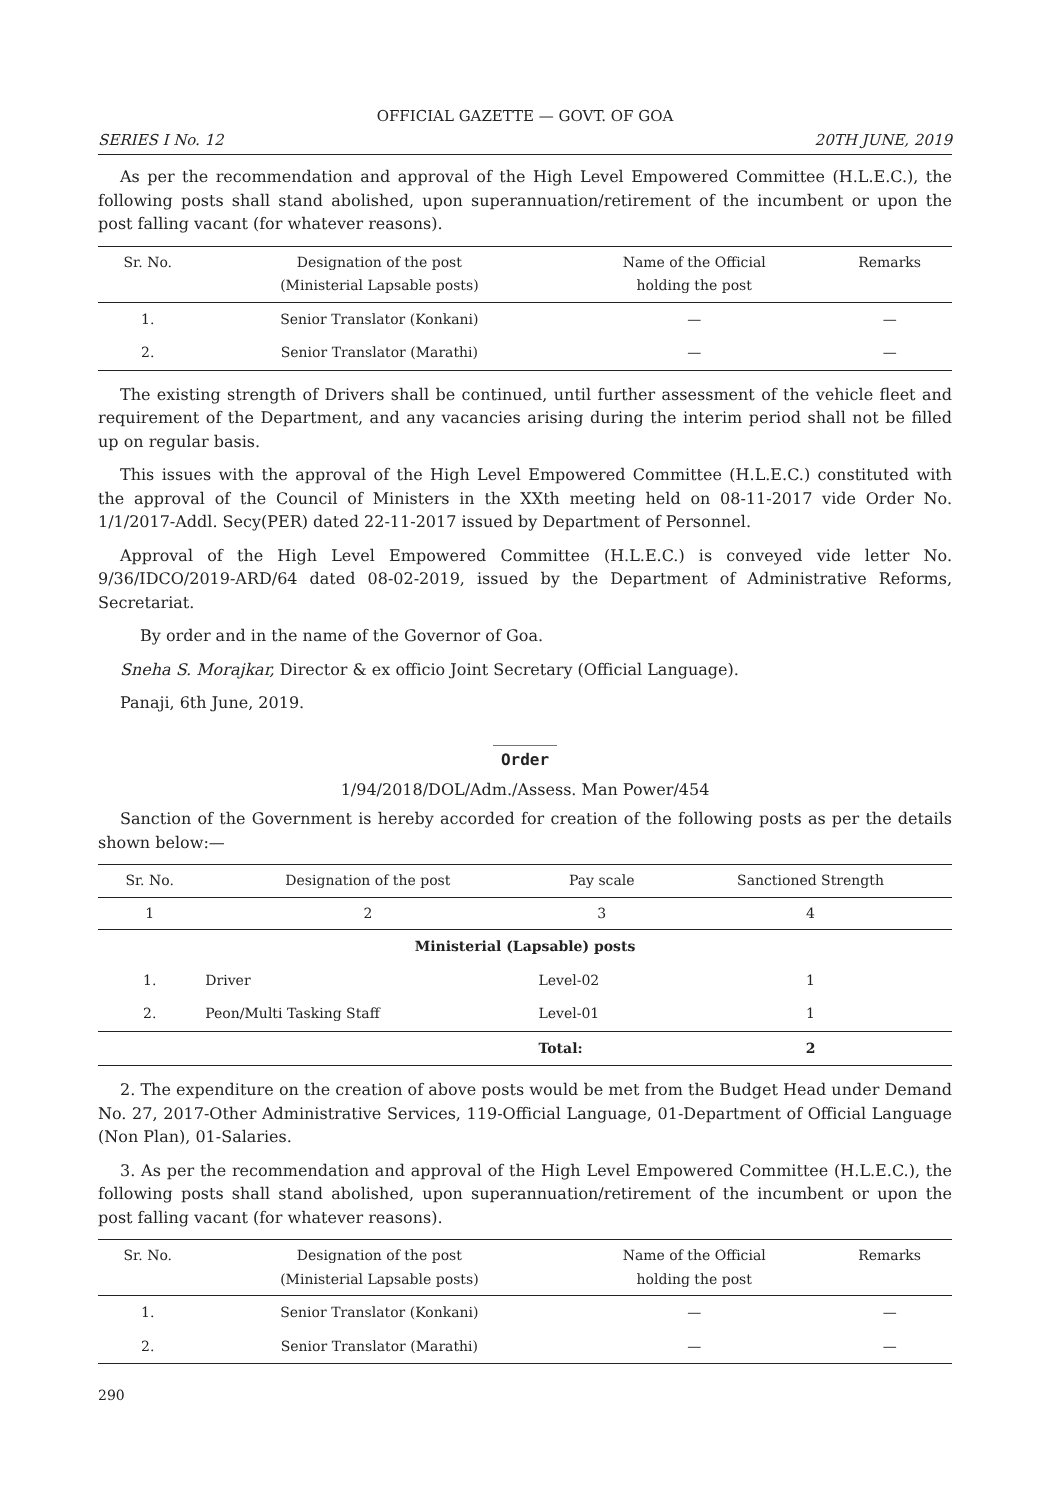OFFICIAL GAZETTE — GOVT. OF GOA
SERIES I No. 12 20TH JUNE, 2019
As per the recommendation and approval of the High Level Empowered Committee (H.L.E.C.), the following posts shall stand abolished, upon superannuation/retirement of the incumbent or upon the post falling vacant (for whatever reasons).
| Sr. No. | Designation of the post (Ministerial Lapsable posts) | Name of the Official holding the post | Remarks |
| --- | --- | --- | --- |
| 1. | Senior Translator (Konkani) | — | — |
| 2. | Senior Translator (Marathi) | — | — |
The existing strength of Drivers shall be continued, until further assessment of the vehicle fleet and requirement of the Department, and any vacancies arising during the interim period shall not be filled up on regular basis.
This issues with the approval of the High Level Empowered Committee (H.L.E.C.) constituted with the approval of the Council of Ministers in the XXth meeting held on 08-11-2017 vide Order No. 1/1/2017-Addl. Secy(PER) dated 22-11-2017 issued by Department of Personnel.
Approval of the High Level Empowered Committee (H.L.E.C.) is conveyed vide letter No. 9/36/IDCO/2019-ARD/64 dated 08-02-2019, issued by the Department of Administrative Reforms, Secretariat.
By order and in the name of the Governor of Goa.
Sneha S. Morajkar, Director & ex officio Joint Secretary (Official Language).
Panaji, 6th June, 2019.
________
Order
1/94/2018/DOL/Adm./Assess. Man Power/454
Sanction of the Government is hereby accorded for creation of the following posts as per the details shown below:—
| Sr. No. | Designation of the post | Pay scale | Sanctioned Strength |
| --- | --- | --- | --- |
| 1 | 2 | 3 | 4 |
| Ministerial (Lapsable) posts | | | |
| 1. | Driver | Level-02 | 1 |
| 2. | Peon/Multi Tasking Staff | Level-01 | 1 |
| | | Total: | 2 |
2. The expenditure on the creation of above posts would be met from the Budget Head under Demand No. 27, 2017-Other Administrative Services, 119-Official Language, 01-Department of Official Language (Non Plan), 01-Salaries.
3. As per the recommendation and approval of the High Level Empowered Committee (H.L.E.C.), the following posts shall stand abolished, upon superannuation/retirement of the incumbent or upon the post falling vacant (for whatever reasons).
| Sr. No. | Designation of the post (Ministerial Lapsable posts) | Name of the Official holding the post | Remarks |
| --- | --- | --- | --- |
| 1. | Senior Translator (Konkani) | — | — |
| 2. | Senior Translator (Marathi) | — | — |
290